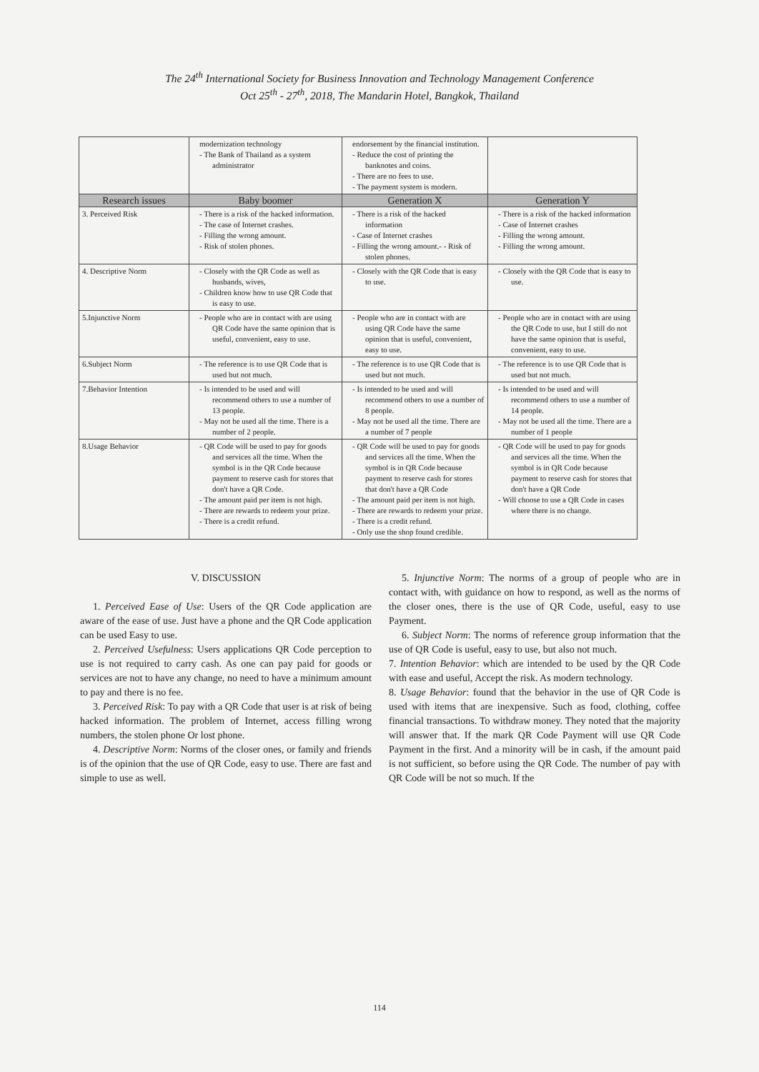The 24<sup>th</sup> International Society for Business Innovation and Technology Management Conference
Oct 25<sup>th</sup> - 27<sup>th</sup>, 2018, The Mandarin Hotel, Bangkok, Thailand
| | modernization technology - The Bank of Thailand as a system administrator | endorsement by the financial institution. - Reduce the cost of printing the banknotes and coins. - There are no fees to use. - The payment system is modern. | |
| Research issues | Baby boomer | Generation X | Generation Y |
| 3. Perceived Risk | - There is a risk of the hacked information. - The case of Internet crashes. - Filling the wrong amount. - Risk of stolen phones. | - There is a risk of the hacked information - Case of Internet crashes - Filling the wrong amount.- - Risk of stolen phones. | - There is a risk of the hacked information - Case of Internet crashes - Filling the wrong amount. - Filling the wrong amount. |
| 4. Descriptive Norm | - Closely with the QR Code as well as husbands, wives, - Children know how to use QR Code that is easy to use. | - Closely with the QR Code that is easy to use. | - Closely with the QR Code that is easy to use. |
| 5.Injunctive Norm | - People who are in contact with are using QR Code have the same opinion that is useful, convenient, easy to use. | - People who are in contact with are using QR Code have the same opinion that is useful, convenient, easy to use. | - People who are in contact with are using the QR Code to use, but I still do not have the same opinion that is useful, convenient, easy to use. |
| 6.Subject Norm | - The reference is to use QR Code that is used but not much. | - The reference is to use QR Code that is used but not much. | - The reference is to use QR Code that is used but not much. |
| 7.Behavior Intention | - Is intended to be used and will recommend others to use a number of 13 people. - May not be used all the time. There is a number of 2 people. | - Is intended to be used and will recommend others to use a number of 8 people. - May not be used all the time. There are a number of 7 people | - Is intended to be used and will recommend others to use a number of 14 people. - May not be used all the time. There are a number of 1 people |
| 8.Usage Behavior | - QR Code will be used to pay for goods and services all the time. When the symbol is in the QR Code because payment to reserve cash for stores that don't have a QR Code. - The amount paid per item is not high. - There are rewards to redeem your prize. - There is a credit refund. | - QR Code will be used to pay for goods and services all the time. When the symbol is in QR Code because payment to reserve cash for stores that don't have a QR Code - The amount paid per item is not high. - There are rewards to redeem your prize. - There is a credit refund. - Only use the shop found credible. | - QR Code will be used to pay for goods and services all the time. When the symbol is in QR Code because payment to reserve cash for stores that don't have a QR Code - Will choose to use a QR Code in cases where there is no change. |
V. DISCUSSION
1. Perceived Ease of Use: Users of the QR Code application are aware of the ease of use. Just have a phone and the QR Code application can be used Easy to use.
2. Perceived Usefulness: Users applications QR Code perception to use is not required to carry cash. As one can pay paid for goods or services are not to have any change, no need to have a minimum amount to pay and there is no fee.
3. Perceived Risk: To pay with a QR Code that user is at risk of being hacked information. The problem of Internet, access filling wrong numbers, the stolen phone Or lost phone.
4. Descriptive Norm: Norms of the closer ones, or family and friends is of the opinion that the use of QR Code, easy to use. There are fast and simple to use as well.
5. Injunctive Norm: The norms of a group of people who are in contact with, with guidance on how to respond, as well as the norms of the closer ones, there is the use of QR Code, useful, easy to use Payment.
6. Subject Norm: The norms of reference group information that the use of QR Code is useful, easy to use, but also not much.
7. Intention Behavior: which are intended to be used by the QR Code with ease and useful, Accept the risk. As modern technology.
8. Usage Behavior: found that the behavior in the use of QR Code is used with items that are inexpensive. Such as food, clothing, coffee financial transactions. To withdraw money. They noted that the majority will answer that. If the mark QR Code Payment will use QR Code Payment in the first. And a minority will be in cash, if the amount paid is not sufficient, so before using the QR Code. The number of pay with QR Code will be not so much. If the
114